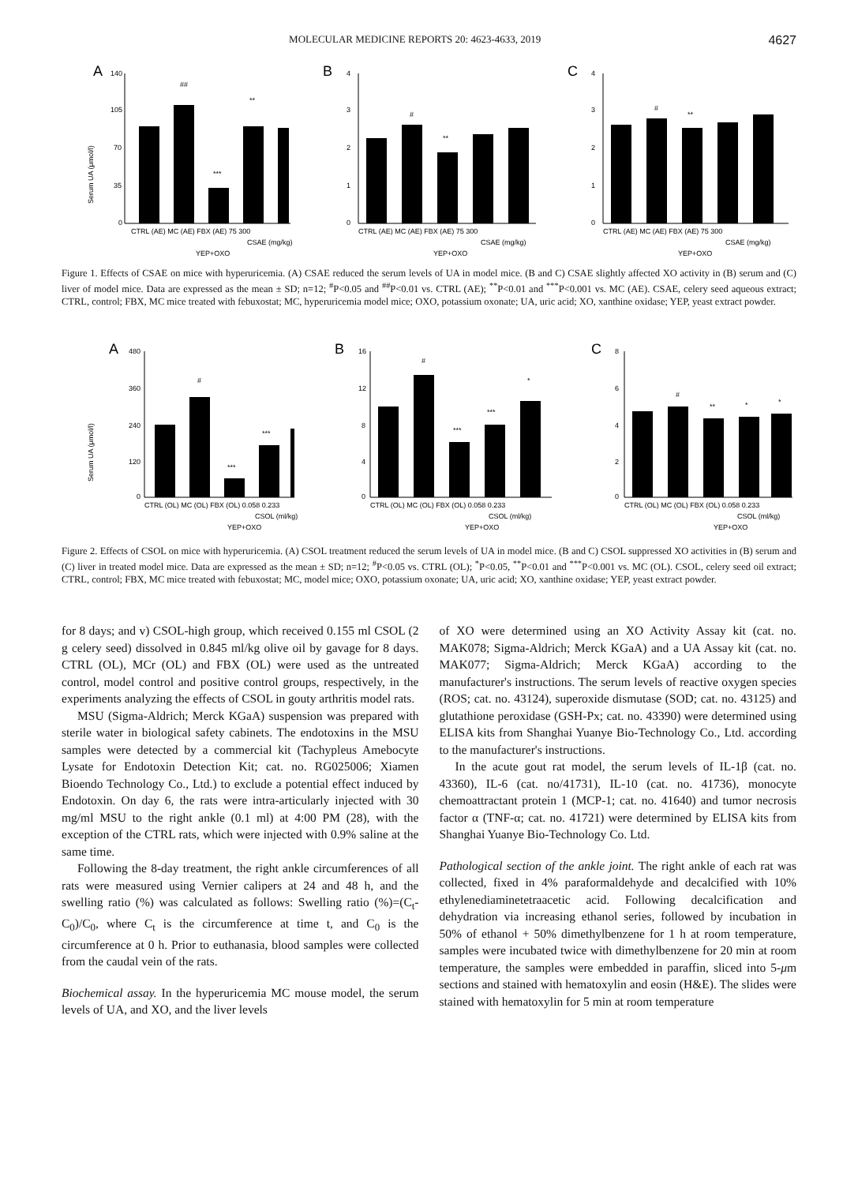MOLECULAR MEDICINE REPORTS 20: 4623-4633, 2019 4627
A
Serum UA (μmol/l)
140
105
70
35
0
##
***
**
CTRL (AE) MC (AE) FBX (AE) 75 300
CSAE (mg/kg)
YEP+OXO
B
4
3
2
1
0
#
**
CTRL (AE) MC (AE) FBX (AE) 75 300
CSAE (mg/kg)
YEP+OXO
C
4
3
2
1
0
#
**
CTRL (AE) MC (AE) FBX (AE) 75 300
CSAE (mg/kg)
YEP+OXO
Figure 1. Effects of CSAE on mice with hyperuricemia. (A) CSAE reduced the serum levels of UA in model mice. (B and C) CSAE slightly affected XO activity in (B) serum and (C) liver of model mice. Data are expressed as the mean ± SD; n=12; <sup>#</sup>P<0.05 and <sup>##</sup>P<0.01 vs. CTRL (AE); <sup>**</sup>P<0.01 and <sup>***</sup>P<0.001 vs. MC (AE). CSAE, celery seed aqueous extract; CTRL, control; FBX, MC mice treated with febuxostat; MC, hyperuricemia model mice; OXO, potassium oxonate; UA, uric acid; XO, xanthine oxidase; YEP, yeast extract powder.
A
Serum UA (μmol/l)
480
360
240
120
0
#
***
***
CTRL (OL) MC (OL) FBX (OL) 0.058 0.233
CSOL (ml/kg)
YEP+OXO
B
16
12
8
4
0
#
***
***
*
CTRL (OL) MC (OL) FBX (OL) 0.058 0.233
CSOL (ml/kg)
YEP+OXO
C
8
6
4
2
0
#
**
*
*
CTRL (OL) MC (OL) FBX (OL) 0.058 0.233
CSOL (ml/kg)
YEP+OXO
Figure 2. Effects of CSOL on mice with hyperuricemia. (A) CSOL treatment reduced the serum levels of UA in model mice. (B and C) CSOL suppressed XO activities in (B) serum and (C) liver in treated model mice. Data are expressed as the mean ± SD; n=12; <sup>#</sup>P<0.05 vs. CTRL (OL); <sup>*</sup>P<0.05, <sup>**</sup>P<0.01 and <sup>***</sup>P<0.001 vs. MC (OL). CSOL, celery seed oil extract; CTRL, control; FBX, MC mice treated with febuxostat; MC, model mice; OXO, potassium oxonate; UA, uric acid; XO, xanthine oxidase; YEP, yeast extract powder.
for 8 days; and v) CSOL-high group, which received 0.155 ml CSOL (2 g celery seed) dissolved in 0.845 ml/kg olive oil by gavage for 8 days. CTRL (OL), MCr (OL) and FBX (OL) were used as the untreated control, model control and positive control groups, respectively, in the experiments analyzing the effects of CSOL in gouty arthritis model rats.
MSU (Sigma-Aldrich; Merck KGaA) suspension was prepared with sterile water in biological safety cabinets. The endotoxins in the MSU samples were detected by a commercial kit (Tachypleus Amebocyte Lysate for Endotoxin Detection Kit; cat. no. RG025006; Xiamen Bioendo Technology Co., Ltd.) to exclude a potential effect induced by Endotoxin. On day 6, the rats were intra-articularly injected with 30 mg/ml MSU to the right ankle (0.1 ml) at 4:00 PM (28), with the exception of the CTRL rats, which were injected with 0.9% saline at the same time.
Following the 8-day treatment, the right ankle circumferences of all rats were measured using Vernier calipers at 24 and 48 h, and the swelling ratio (%) was calculated as follows: Swelling ratio (%)=(C<sub>t</sub>-C<sub>0</sub>)/C<sub>0</sub>, where C<sub>t</sub> is the circumference at time t, and C<sub>0</sub> is the circumference at 0 h. Prior to euthanasia, blood samples were collected from the caudal vein of the rats.
Biochemical assay. In the hyperuricemia MC mouse model, the serum levels of UA, and XO, and the liver levels
of XO were determined using an XO Activity Assay kit (cat. no. MAK078; Sigma-Aldrich; Merck KGaA) and a UA Assay kit (cat. no. MAK077; Sigma-Aldrich; Merck KGaA) according to the manufacturer's instructions. The serum levels of reactive oxygen species (ROS; cat. no. 43124), superoxide dismutase (SOD; cat. no. 43125) and glutathione peroxidase (GSH-Px; cat. no. 43390) were determined using ELISA kits from Shanghai Yuanye Bio-Technology Co., Ltd. according to the manufacturer's instructions.
In the acute gout rat model, the serum levels of IL-1β (cat. no. 43360), IL-6 (cat. no/41731), IL-10 (cat. no. 41736), monocyte chemoattractant protein 1 (MCP-1; cat. no. 41640) and tumor necrosis factor α (TNF-α; cat. no. 41721) were determined by ELISA kits from Shanghai Yuanye Bio-Technology Co. Ltd.
Pathological section of the ankle joint. The right ankle of each rat was collected, fixed in 4% paraformaldehyde and decalcified with 10% ethylenediaminetetraacetic acid. Following decalcification and dehydration via increasing ethanol series, followed by incubation in 50% of ethanol + 50% dimethylbenzene for 1 h at room temperature, samples were incubated twice with dimethylbenzene for 20 min at room temperature, the samples were embedded in paraffin, sliced into 5-μm sections and stained with hematoxylin and eosin (H&E). The slides were stained with hematoxylin for 5 min at room temperature